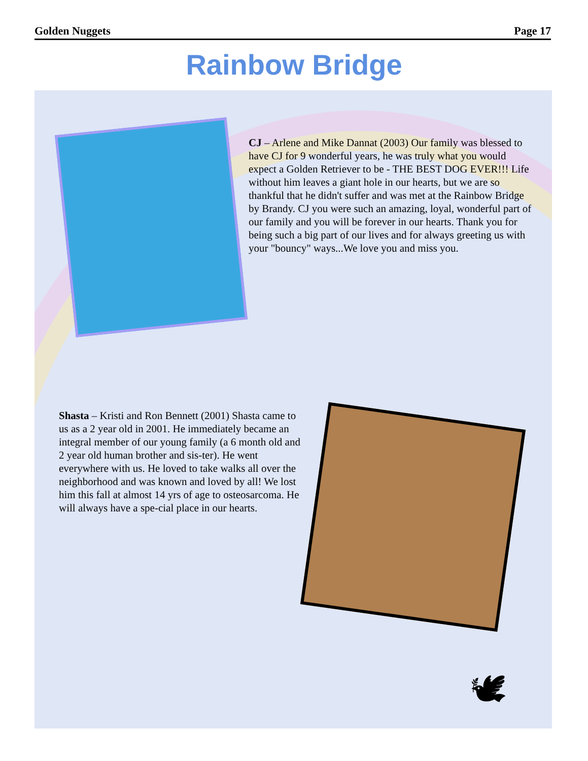Golden Nuggets Page 17
Rainbow Bridge
CJ – Arlene and Mike Dannat (2003) Our family was blessed to have CJ for 9 wonderful years, he was truly what you would expect a Golden Retriever to be - THE BEST DOG EVER!!! Life without him leaves a giant hole in our hearts, but we are so thankful that he didn't suffer and was met at the Rainbow Bridge by Brandy. CJ you were such an amazing, loyal, wonderful part of our family and you will be forever in our hearts. Thank you for being such a big part of our lives and for always greeting us with your "bouncy" ways...We love you and miss you.
Shasta – Kristi and Ron Bennett (2001) Shasta came to us as a 2 year old in 2001. He immediately became an integral member of our young family (a 6 month old and 2 year old human brother and sis-ter). He went everywhere with us. He loved to take walks all over the neighborhood and was known and loved by all! We lost him this fall at almost 14 yrs of age to osteosarcoma. He will always have a spe-cial place in our hearts.
🕊